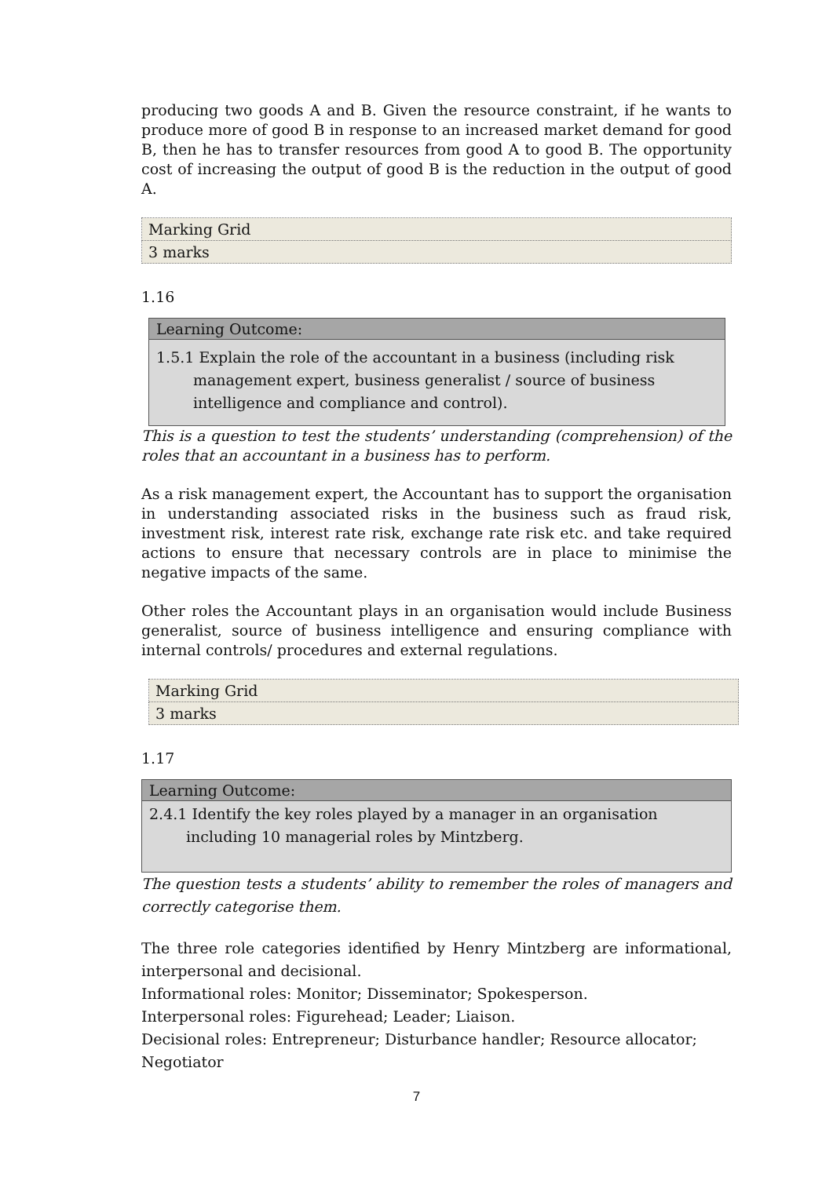producing two goods A and B. Given the resource constraint, if he wants to produce more of good B in response to an increased market demand for good B, then he has to transfer resources from good A to good B. The opportunity cost of increasing the output of good B is the reduction in the output of good A.
| Marking Grid |
| 3 marks |
1.16
| Learning Outcome: |
| --- |
| 1.5.1 Explain the role of the accountant in a business (including risk management expert, business generalist / source of business intelligence and compliance and control). |
This is a question to test the students’ understanding (comprehension) of the roles that an accountant in a business has to perform.
As a risk management expert, the Accountant has to support the organisation in understanding associated risks in the business such as fraud risk, investment risk, interest rate risk, exchange rate risk etc. and take required actions to ensure that necessary controls are in place to minimise the negative impacts of the same.
Other roles the Accountant plays in an organisation would include Business generalist, source of business intelligence and ensuring compliance with internal controls/ procedures and external regulations.
| Marking Grid |
| 3 marks |
1.17
| Learning Outcome: |
| --- |
| 2.4.1 Identify the key roles played by a manager in an organisation including 10 managerial roles by Mintzberg. |
The question tests a students’ ability to remember the roles of managers and correctly categorise them.
The three role categories identified by Henry Mintzberg are informational, interpersonal and decisional.
Informational roles: Monitor; Disseminator; Spokesperson.
Interpersonal roles: Figurehead; Leader; Liaison.
Decisional roles: Entrepreneur; Disturbance handler; Resource allocator;
Negotiator
7